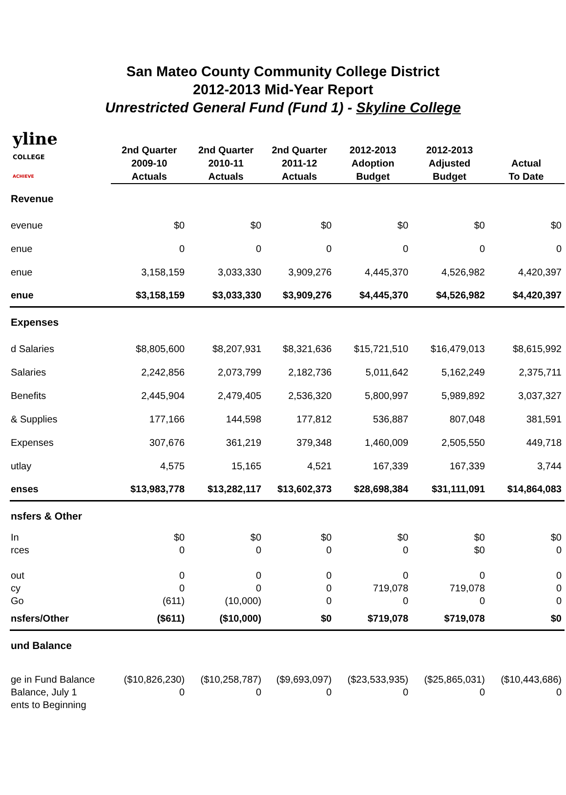San Mateo County Community College District
2012-2013 Mid-Year Report
Unrestricted General Fund (Fund 1) - Skyline College
| yline COLLEGE ACHIEVE | 2nd Quarter 2009-10 Actuals | 2nd Quarter 2010-11 Actuals | 2nd Quarter 2011-12 Actuals | 2012-2013 Adoption Budget | 2012-2013 Adjusted Budget | Actual To Date |
| --- | --- | --- | --- | --- | --- | --- |
| Revenue | | | | | | |
| evenue | $0 | $0 | $0 | $0 | $0 | $0 |
| enue | 0 | 0 | 0 | 0 | 0 | 0 |
| enue | 3,158,159 | 3,033,330 | 3,909,276 | 4,445,370 | 4,526,982 | 4,420,397 |
| enue | $3,158,159 | $3,033,330 | $3,909,276 | $4,445,370 | $4,526,982 | $4,420,397 |
| Expenses | | | | | | |
| d Salaries | $8,805,600 | $8,207,931 | $8,321,636 | $15,721,510 | $16,479,013 | $8,615,992 |
| Salaries | 2,242,856 | 2,073,799 | 2,182,736 | 5,011,642 | 5,162,249 | 2,375,711 |
| Benefits | 2,445,904 | 2,479,405 | 2,536,320 | 5,800,997 | 5,989,892 | 3,037,327 |
| & Supplies | 177,166 | 144,598 | 177,812 | 536,887 | 807,048 | 381,591 |
| Expenses | 307,676 | 361,219 | 379,348 | 1,460,009 | 2,505,550 | 449,718 |
| utlay | 4,575 | 15,165 | 4,521 | 167,339 | 167,339 | 3,744 |
| enses | $13,983,778 | $13,282,117 | $13,602,373 | $28,698,384 | $31,111,091 | $14,864,083 |
| nsfers & Other | | | | | | |
| In | $0 | $0 | $0 | $0 | $0 | $0 |
| rces | 0 | 0 | 0 | 0 | $0 | 0 |
| out | 0 | 0 | 0 | 0 | 0 | 0 |
| cy | 0 | 0 | 0 | 719,078 | 719,078 | 0 |
| Go | (611) | (10,000) | 0 | 0 | 0 | 0 |
| nsfers/Other | ($611) | ($10,000) | $0 | $719,078 | $719,078 | $0 |
| und Balance | | | | | | |
| ge in Fund Balance | ($10,826,230) | ($10,258,787) | ($9,693,097) | ($23,533,935) | ($25,865,031) | ($10,443,686) |
| Balance, July 1 | 0 | 0 | 0 | 0 | 0 | 0 |
| ents to Beginning | | | | | | |